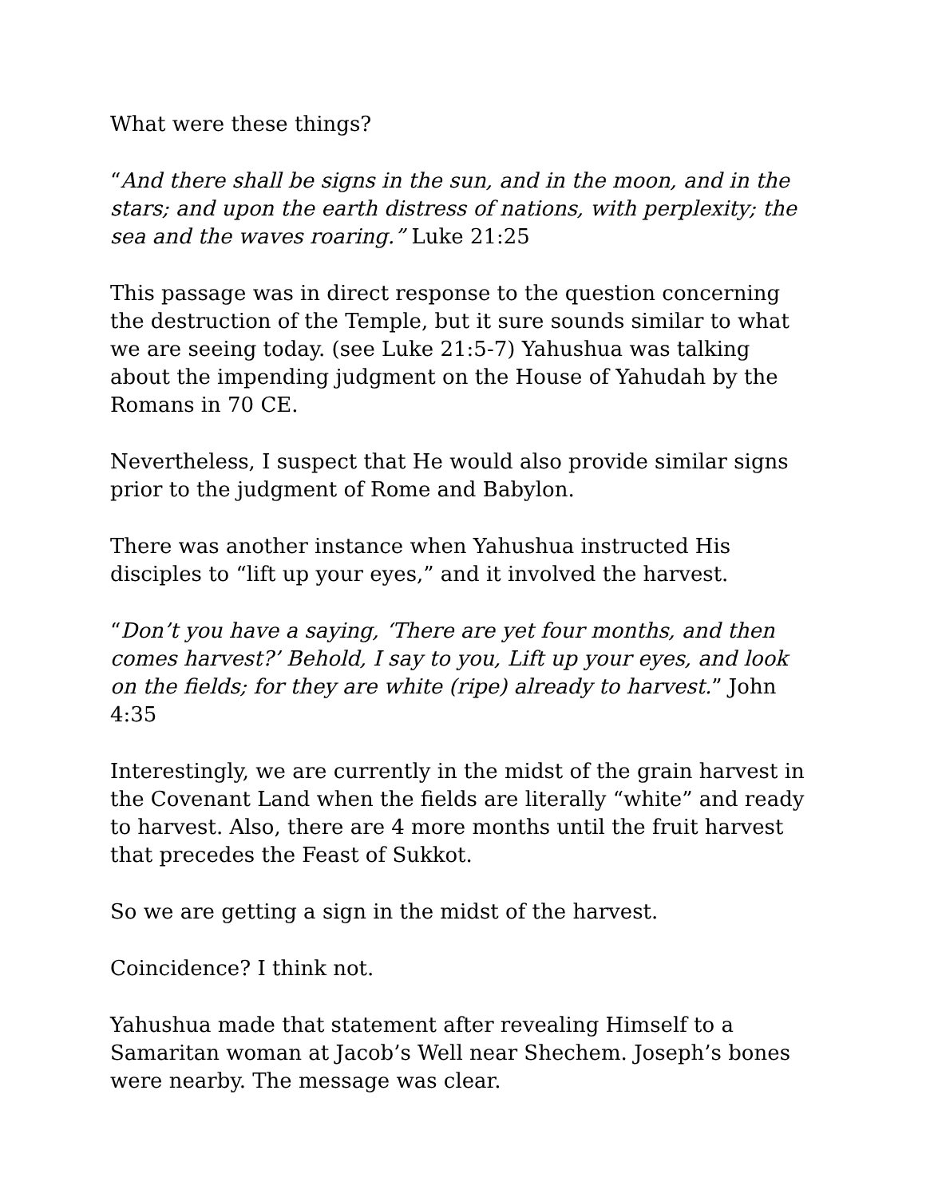What were these things?
“And there shall be signs in the sun, and in the moon, and in the stars; and upon the earth distress of nations, with perplexity; the sea and the waves roaring.” Luke 21:25
This passage was in direct response to the question concerning the destruction of the Temple, but it sure sounds similar to what we are seeing today. (see Luke 21:5-7) Yahushua was talking about the impending judgment on the House of Yahudah by the Romans in 70 CE.
Nevertheless, I suspect that He would also provide similar signs prior to the judgment of Rome and Babylon.
There was another instance when Yahushua instructed His disciples to “lift up your eyes,” and it involved the harvest.
“Don’t you have a saying, ‘There are yet four months, and then comes harvest?’ Behold, I say to you, Lift up your eyes, and look on the fields; for they are white (ripe) already to harvest.” John 4:35
Interestingly, we are currently in the midst of the grain harvest in the Covenant Land when the fields are literally “white” and ready to harvest. Also, there are 4 more months until the fruit harvest that precedes the Feast of Sukkot.
So we are getting a sign in the midst of the harvest.
Coincidence? I think not.
Yahushua made that statement after revealing Himself to a Samaritan woman at Jacob’s Well near Shechem. Joseph’s bones were nearby. The message was clear.